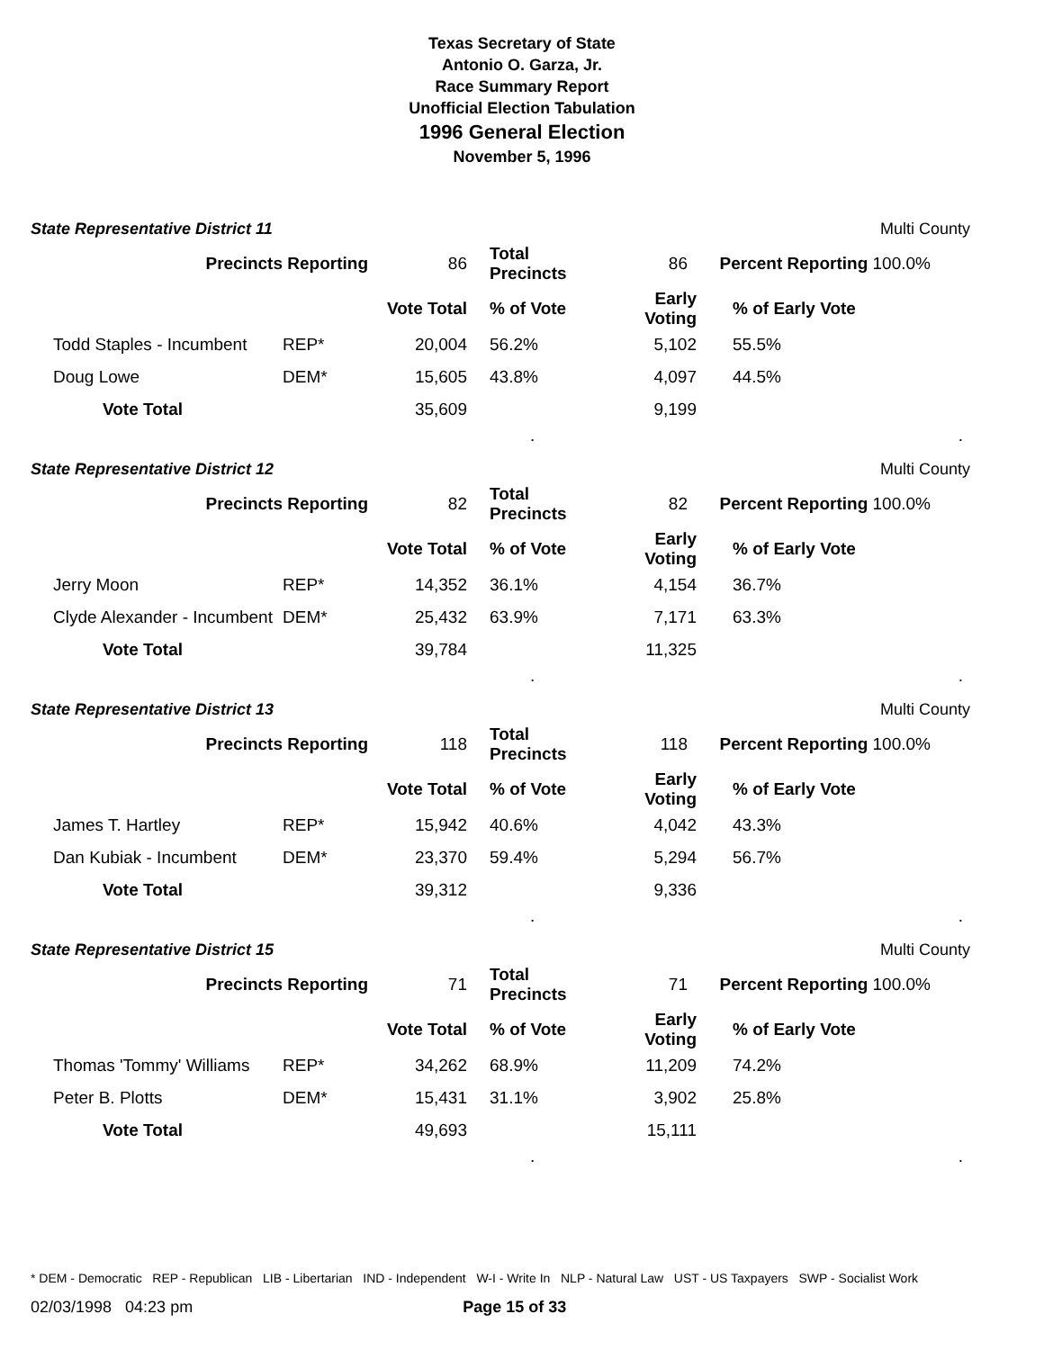Texas Secretary of State
Antonio O. Garza, Jr.
Race Summary Report
Unofficial Election Tabulation
1996 General Election
November 5, 1996
State Representative District 11 Multi County
| Precincts Reporting | 86 | Total Precincts | 86 | Percent Reporting 100.0% |
| | | Vote Total | % of Vote | Early Voting | % of Early Vote |
| Todd Staples - Incumbent | REP* | 20,004 | 56.2% | 5,102 | 55.5% |
| Doug Lowe | DEM* | 15,605 | 43.8% | 4,097 | 44.5% |
| Vote Total | | 35,609 | | 9,199 | |
..
State Representative District 12 Multi County
| Precincts Reporting | 82 | Total Precincts | 82 | Percent Reporting 100.0% |
| | | Vote Total | % of Vote | Early Voting | % of Early Vote |
| Jerry Moon | REP* | 14,352 | 36.1% | 4,154 | 36.7% |
| Clyde Alexander - Incumbent | DEM* | 25,432 | 63.9% | 7,171 | 63.3% |
| Vote Total | | 39,784 | | 11,325 | |
..
State Representative District 13 Multi County
| Precincts Reporting | 118 | Total Precincts | 118 | Percent Reporting 100.0% |
| | | Vote Total | % of Vote | Early Voting | % of Early Vote |
| James T. Hartley | REP* | 15,942 | 40.6% | 4,042 | 43.3% |
| Dan Kubiak - Incumbent | DEM* | 23,370 | 59.4% | 5,294 | 56.7% |
| Vote Total | | 39,312 | | 9,336 | |
..
State Representative District 15 Multi County
| Precincts Reporting | 71 | Total Precincts | 71 | Percent Reporting 100.0% |
| | | Vote Total | % of Vote | Early Voting | % of Early Vote |
| Thomas 'Tommy' Williams | REP* | 34,262 | 68.9% | 11,209 | 74.2% |
| Peter B. Plotts | DEM* | 15,431 | 31.1% | 3,902 | 25.8% |
| Vote Total | | 49,693 | | 15,111 | |
..
* DEM - Democratic REP - Republican LIB - Libertarian IND - Independent W-I - Write In NLP - Natural Law UST - US Taxpayers SWP - Socialist Work
02/03/1998 04:23 pm Page 15 of 33